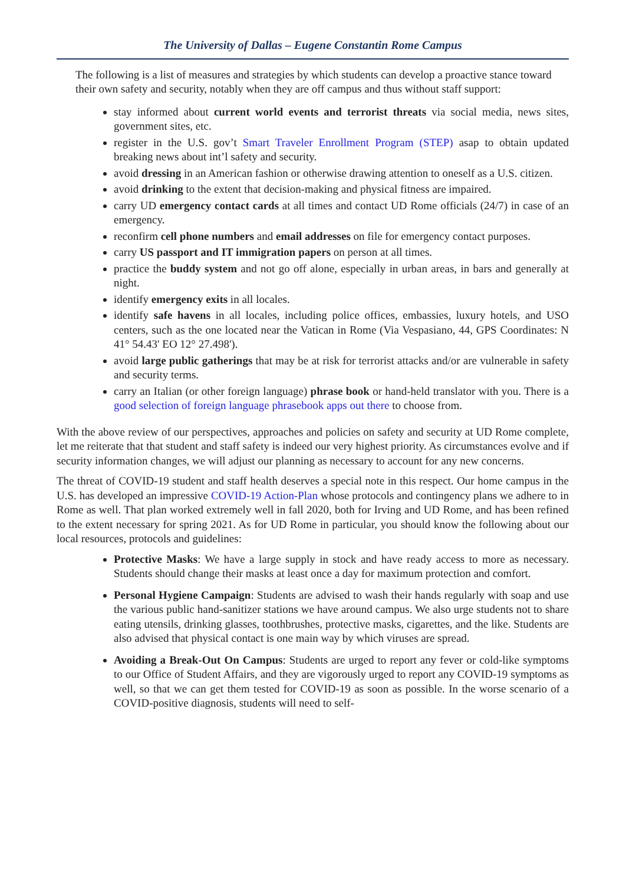The University of Dallas – Eugene Constantin Rome Campus
The following is a list of measures and strategies by which students can develop a proactive stance toward their own safety and security, notably when they are off campus and thus without staff support:
stay informed about current world events and terrorist threats via social media, news sites, government sites, etc.
register in the U.S. gov’t Smart Traveler Enrollment Program (STEP) asap to obtain updated breaking news about int’l safety and security.
avoid dressing in an American fashion or otherwise drawing attention to oneself as a U.S. citizen.
avoid drinking to the extent that decision-making and physical fitness are impaired.
carry UD emergency contact cards at all times and contact UD Rome officials (24/7) in case of an emergency.
reconfirm cell phone numbers and email addresses on file for emergency contact purposes.
carry US passport and IT immigration papers on person at all times.
practice the buddy system and not go off alone, especially in urban areas, in bars and generally at night.
identify emergency exits in all locales.
identify safe havens in all locales, including police offices, embassies, luxury hotels, and USO centers, such as the one located near the Vatican in Rome (Via Vespasiano, 44, GPS Coordinates: N 41° 54.43' EO 12° 27.498').
avoid large public gatherings that may be at risk for terrorist attacks and/or are vulnerable in safety and security terms.
carry an Italian (or other foreign language) phrase book or hand-held translator with you. There is a good selection of foreign language phrasebook apps out there to choose from.
With the above review of our perspectives, approaches and policies on safety and security at UD Rome complete, let me reiterate that that student and staff safety is indeed our very highest priority. As circumstances evolve and if security information changes, we will adjust our planning as necessary to account for any new concerns.
The threat of COVID-19 student and staff health deserves a special note in this respect. Our home campus in the U.S. has developed an impressive COVID-19 Action-Plan whose protocols and contingency plans we adhere to in Rome as well. That plan worked extremely well in fall 2020, both for Irving and UD Rome, and has been refined to the extent necessary for spring 2021. As for UD Rome in particular, you should know the following about our local resources, protocols and guidelines:
Protective Masks: We have a large supply in stock and have ready access to more as necessary. Students should change their masks at least once a day for maximum protection and comfort.
Personal Hygiene Campaign: Students are advised to wash their hands regularly with soap and use the various public hand-sanitizer stations we have around campus. We also urge students not to share eating utensils, drinking glasses, toothbrushes, protective masks, cigarettes, and the like. Students are also advised that physical contact is one main way by which viruses are spread.
Avoiding a Break-Out On Campus: Students are urged to report any fever or cold-like symptoms to our Office of Student Affairs, and they are vigorously urged to report any COVID-19 symptoms as well, so that we can get them tested for COVID-19 as soon as possible. In the worse scenario of a COVID-positive diagnosis, students will need to self-